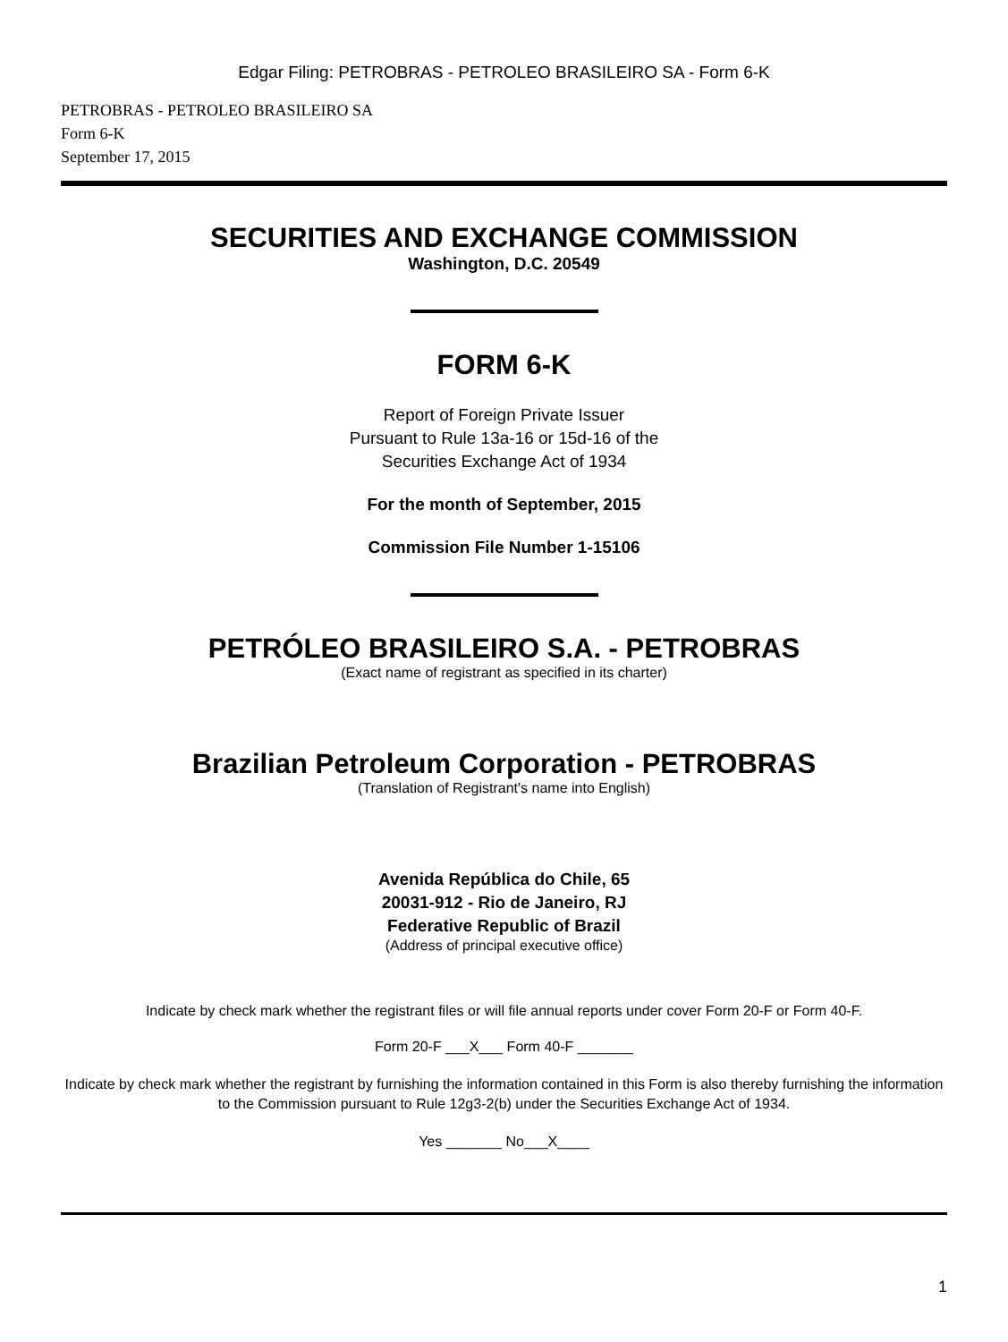Edgar Filing: PETROBRAS - PETROLEO BRASILEIRO SA - Form 6-K
PETROBRAS - PETROLEO BRASILEIRO SA
Form 6-K
September 17, 2015
SECURITIES AND EXCHANGE COMMISSION
Washington, D.C. 20549
FORM 6-K
Report of Foreign Private Issuer
Pursuant to Rule 13a-16 or 15d-16 of the
Securities Exchange Act of 1934
For the month of September, 2015
Commission File Number 1-15106
PETRÓLEO BRASILEIRO S.A. - PETROBRAS
(Exact name of registrant as specified in its charter)
Brazilian Petroleum Corporation - PETROBRAS
(Translation of Registrant's name into English)
Avenida República do Chile, 65
20031-912 - Rio de Janeiro, RJ
Federative Republic of Brazil
(Address of principal executive office)
Indicate by check mark whether the registrant files or will file annual reports under cover Form 20-F or Form 40-F.
Form 20-F ___X___ Form 40-F _______
Indicate by check mark whether the registrant by furnishing the information contained in this Form is also thereby furnishing the information to the Commission pursuant to Rule 12g3-2(b) under the Securities Exchange Act of 1934.
Yes _______ No___X____
1